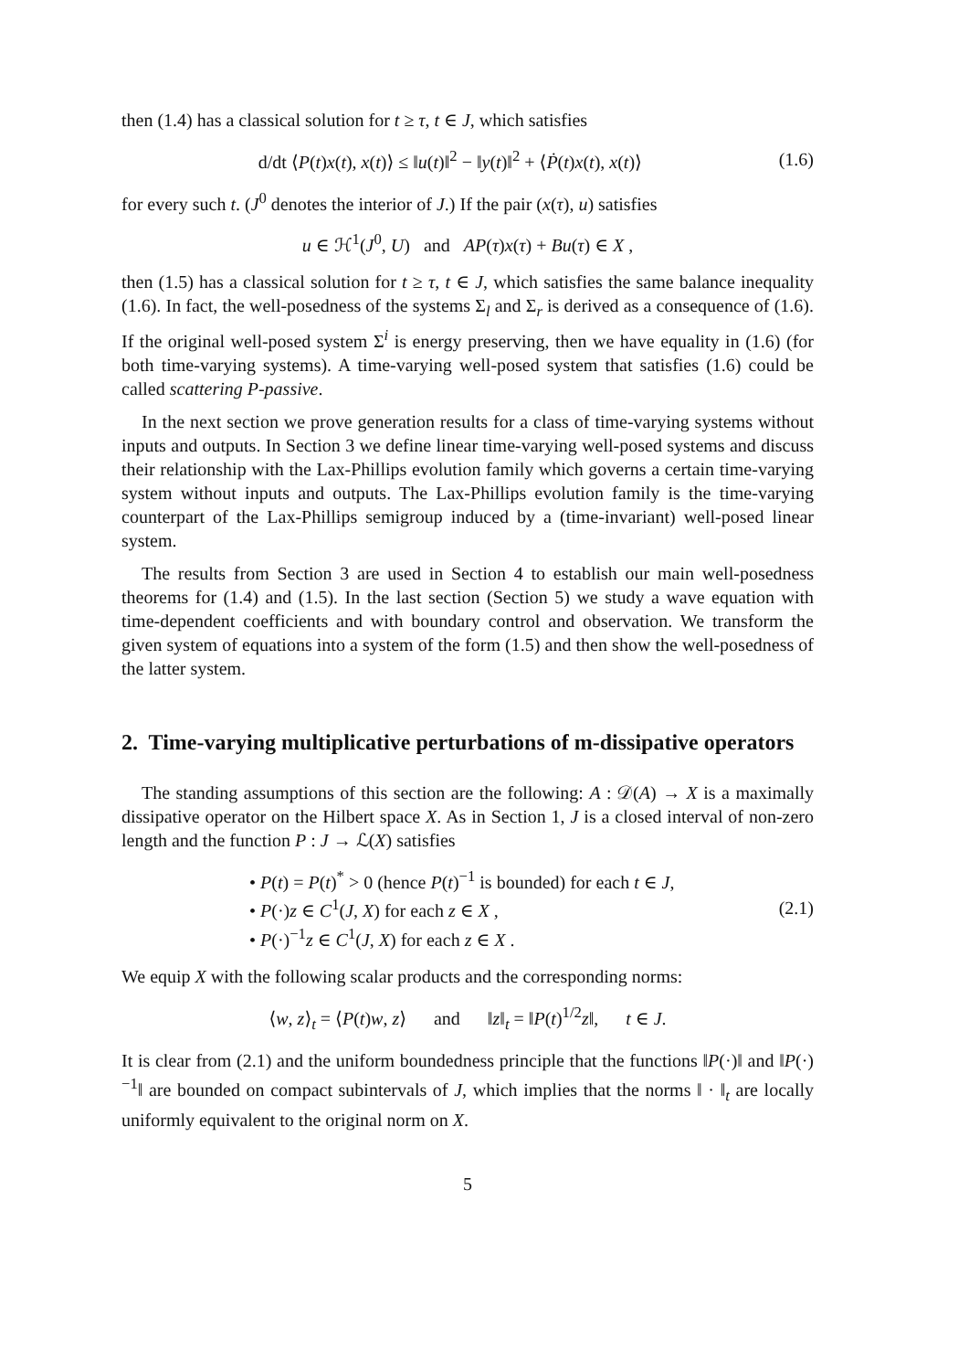then (1.4) has a classical solution for t ≥ τ, t ∈ J, which satisfies
d/dt ⟨P(t)x(t), x(t)⟩ ≤ ‖u(t)‖<sup>2</sup> − ‖y(t)‖<sup>2</sup> + ⟨Ṗ(t)x(t), x(t)⟩ (1.6)
for every such t. (J<sup>0</sup> denotes the interior of J.) If the pair (x(τ), u) satisfies
u ∈ ℋ<sup>1</sup>(J<sup>0</sup>, U) and AP(τ)x(τ) + Bu(τ) ∈ X ,
then (1.5) has a classical solution for t ≥ τ, t ∈ J, which satisfies the same balance inequality (1.6). In fact, the well-posedness of the systems Σ<sub>l</sub> and Σ<sub>r</sub> is derived as a consequence of (1.6). If the original well-posed system Σ<sup>i</sup> is energy preserving, then we have equality in (1.6) (for both time-varying systems). A time-varying well-posed system that satisfies (1.6) could be called scattering P-passive.
In the next section we prove generation results for a class of time-varying systems without inputs and outputs. In Section 3 we define linear time-varying well-posed systems and discuss their relationship with the Lax-Phillips evolution family which governs a certain time-varying system without inputs and outputs. The Lax-Phillips evolution family is the time-varying counterpart of the Lax-Phillips semigroup induced by a (time-invariant) well-posed linear system.
The results from Section 3 are used in Section 4 to establish our main well-posedness theorems for (1.4) and (1.5). In the last section (Section 5) we study a wave equation with time-dependent coefficients and with boundary control and observation. We transform the given system of equations into a system of the form (1.5) and then show the well-posedness of the latter system.
2. Time-varying multiplicative perturbations of m-dissipative operators
The standing assumptions of this section are the following: A : 𝒟(A) → X is a maximally dissipative operator on the Hilbert space X. As in Section 1, J is a closed interval of non-zero length and the function P : J → ℒ(X) satisfies
• P(t) = P(t)<sup>*</sup> > 0 (hence P(t)<sup>−1</sup> is bounded) for each t ∈ J,
• P(·)z ∈ C<sup>1</sup>(J, X) for each z ∈ X ,
• P(·)<sup>−1</sup>z ∈ C<sup>1</sup>(J, X) for each z ∈ X .
(2.1)
We equip X with the following scalar products and the corresponding norms:
⟨w, z⟩<sub>t</sub> = ⟨P(t)w, z⟩ and ‖z‖<sub>t</sub> = ‖P(t)<sup>1/2</sup>z‖, t ∈ J.
It is clear from (2.1) and the uniform boundedness principle that the functions ‖P(·)‖ and ‖P(·)<sup>−1</sup>‖ are bounded on compact subintervals of J, which implies that the norms ‖ · ‖<sub>t</sub> are locally uniformly equivalent to the original norm on X.
5